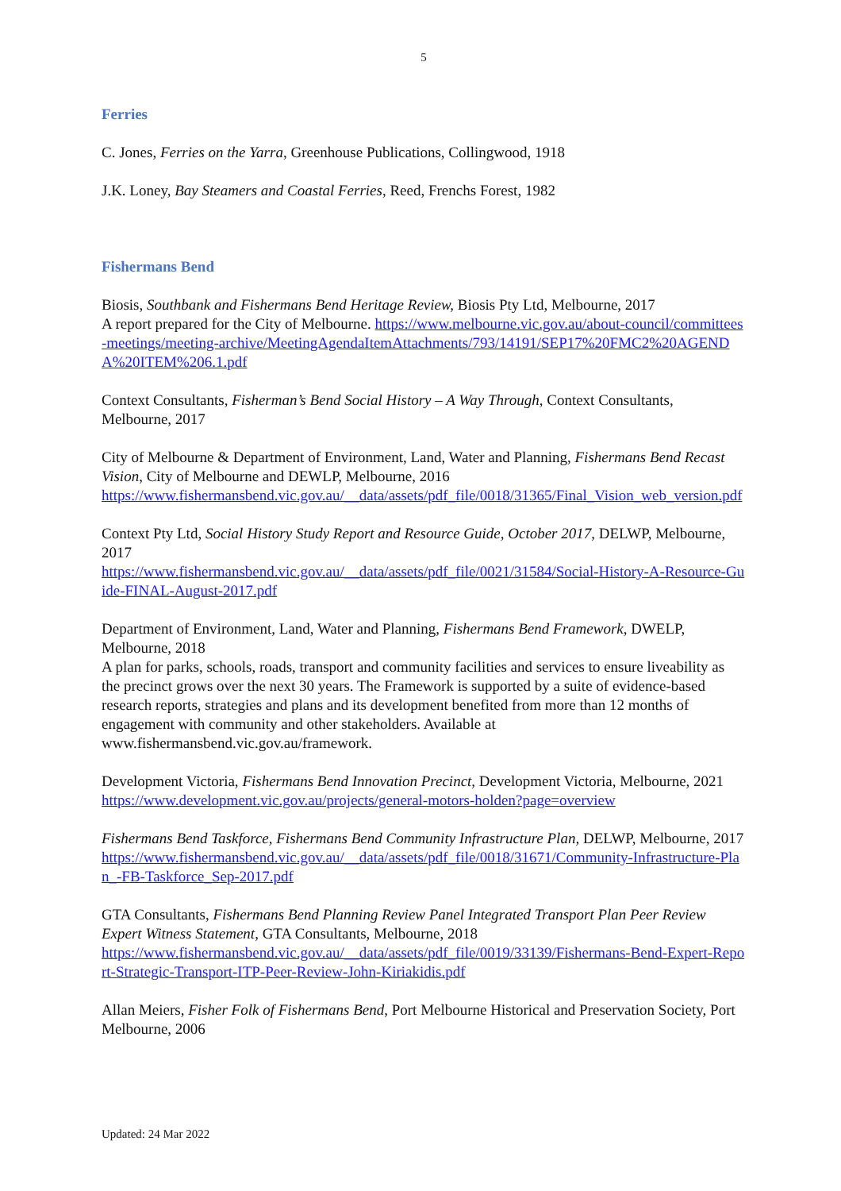5
Ferries
C. Jones, Ferries on the Yarra, Greenhouse Publications, Collingwood, 1918
J.K. Loney, Bay Steamers and Coastal Ferries, Reed, Frenchs Forest, 1982
Fishermans Bend
Biosis, Southbank and Fishermans Bend Heritage Review, Biosis Pty Ltd, Melbourne, 2017
A report prepared for the City of Melbourne. https://www.melbourne.vic.gov.au/about-council/committees-meetings/meeting-archive/MeetingAgendaItemAttachments/793/14191/SEP17%20FMC2%20AGENDA%20ITEM%206.1.pdf
Context Consultants, Fisherman’s Bend Social History – A Way Through, Context Consultants, Melbourne, 2017
City of Melbourne & Department of Environment, Land, Water and Planning, Fishermans Bend Recast Vision, City of Melbourne and DEWLP, Melbourne, 2016
https://www.fishermansbend.vic.gov.au/__data/assets/pdf_file/0018/31365/Final_Vision_web_version.pdf
Context Pty Ltd, Social History Study Report and Resource Guide, October 2017, DELWP, Melbourne, 2017
https://www.fishermansbend.vic.gov.au/__data/assets/pdf_file/0021/31584/Social-History-A-Resource-Guide-FINAL-August-2017.pdf
Department of Environment, Land, Water and Planning, Fishermans Bend Framework, DWELP, Melbourne, 2018
A plan for parks, schools, roads, transport and community facilities and services to ensure liveability as the precinct grows over the next 30 years. The Framework is supported by a suite of evidence-based research reports, strategies and plans and its development benefited from more than 12 months of engagement with community and other stakeholders. Available at www.fishermansbend.vic.gov.au/framework.
Development Victoria, Fishermans Bend Innovation Precinct, Development Victoria, Melbourne, 2021
https://www.development.vic.gov.au/projects/general-motors-holden?page=overview
Fishermans Bend Taskforce, Fishermans Bend Community Infrastructure Plan, DELWP, Melbourne, 2017
https://www.fishermansbend.vic.gov.au/__data/assets/pdf_file/0018/31671/Community-Infrastructure-Plan_-FB-Taskforce_Sep-2017.pdf
GTA Consultants, Fishermans Bend Planning Review Panel Integrated Transport Plan Peer Review Expert Witness Statement, GTA Consultants, Melbourne, 2018
https://www.fishermansbend.vic.gov.au/__data/assets/pdf_file/0019/33139/Fishermans-Bend-Expert-Report-Strategic-Transport-ITP-Peer-Review-John-Kiriakidis.pdf
Allan Meiers, Fisher Folk of Fishermans Bend, Port Melbourne Historical and Preservation Society, Port Melbourne, 2006
Updated: 24 Mar 2022